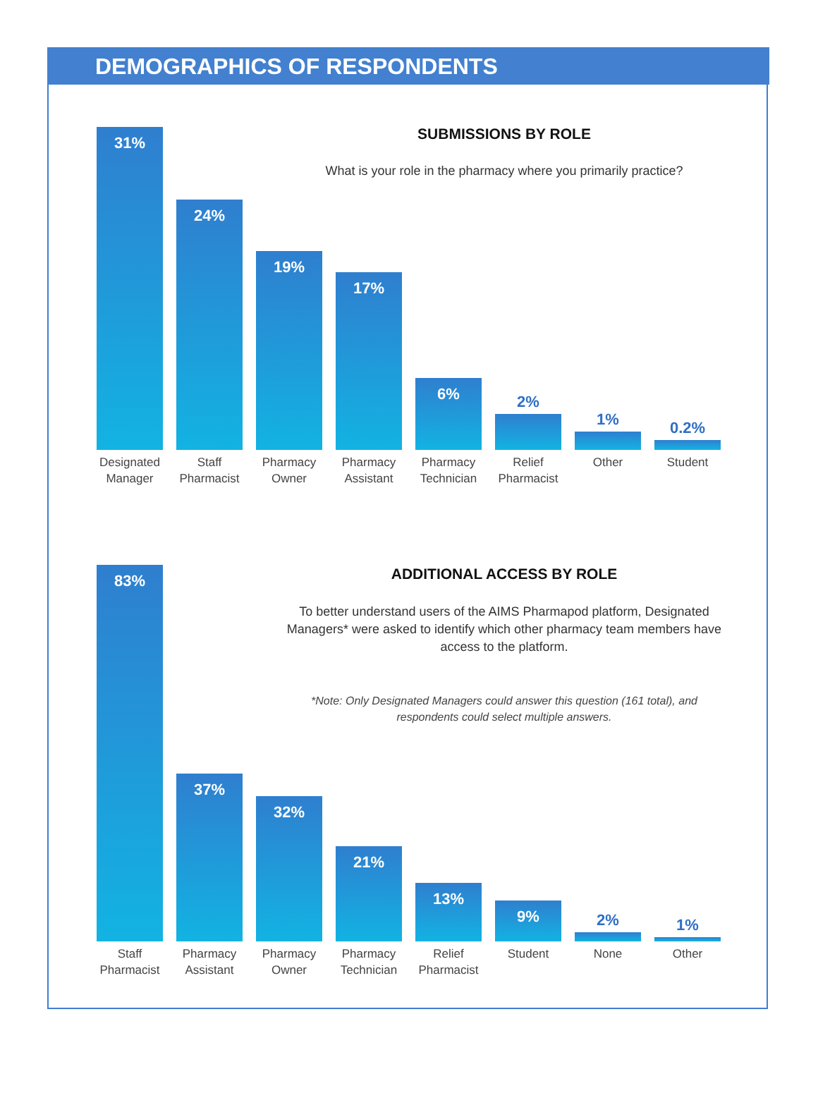DEMOGRAPHICS OF RESPONDENTS
SUBMISSIONS BY ROLE
What is your role in the pharmacy where you primarily practice?
31%
Designated Manager
24%
Staff Pharmacist
19%
Pharmacy Owner
17%
Pharmacy Assistant
6%
Pharmacy Technician
2%
Relief Pharmacist
1%
Other
0.2%
Student
ADDITIONAL ACCESS BY ROLE
To better understand users of the AIMS Pharmapod platform, Designated Managers* were asked to identify which other pharmacy team members have access to the platform.
*Note: Only Designated Managers could answer this question (161 total), and respondents could select multiple answers.
83%
Staff Pharmacist
37%
Pharmacy Assistant
32%
Pharmacy Owner
21%
Pharmacy Technician
13%
Relief Pharmacist
9%
Student
2%
None
1%
Other